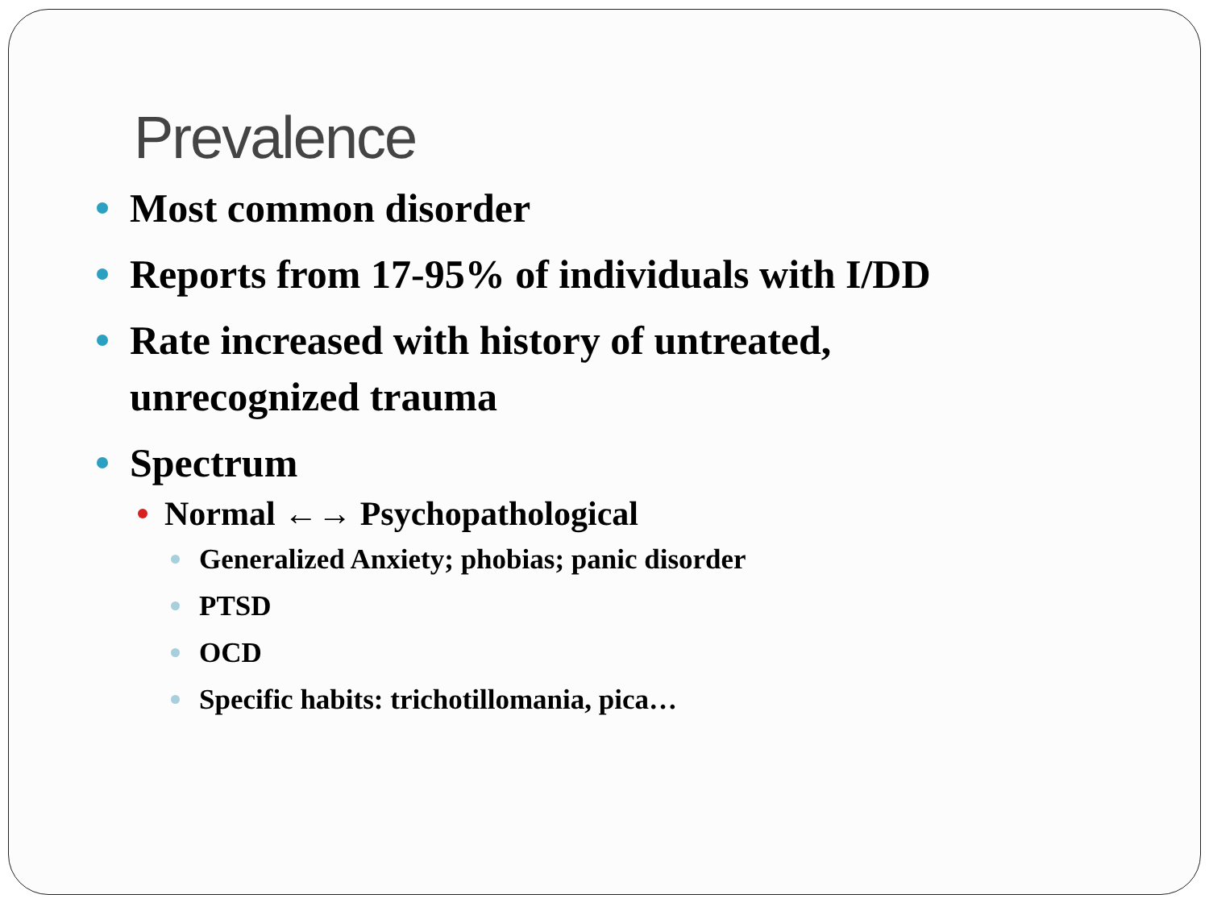Prevalence
Most common disorder
Reports from 17-95% of individuals with I/DD
Rate increased with history of untreated, unrecognized trauma
Spectrum
Normal ←→ Psychopathological
Generalized Anxiety; phobias; panic disorder
PTSD
OCD
Specific habits: trichotillomania, pica…